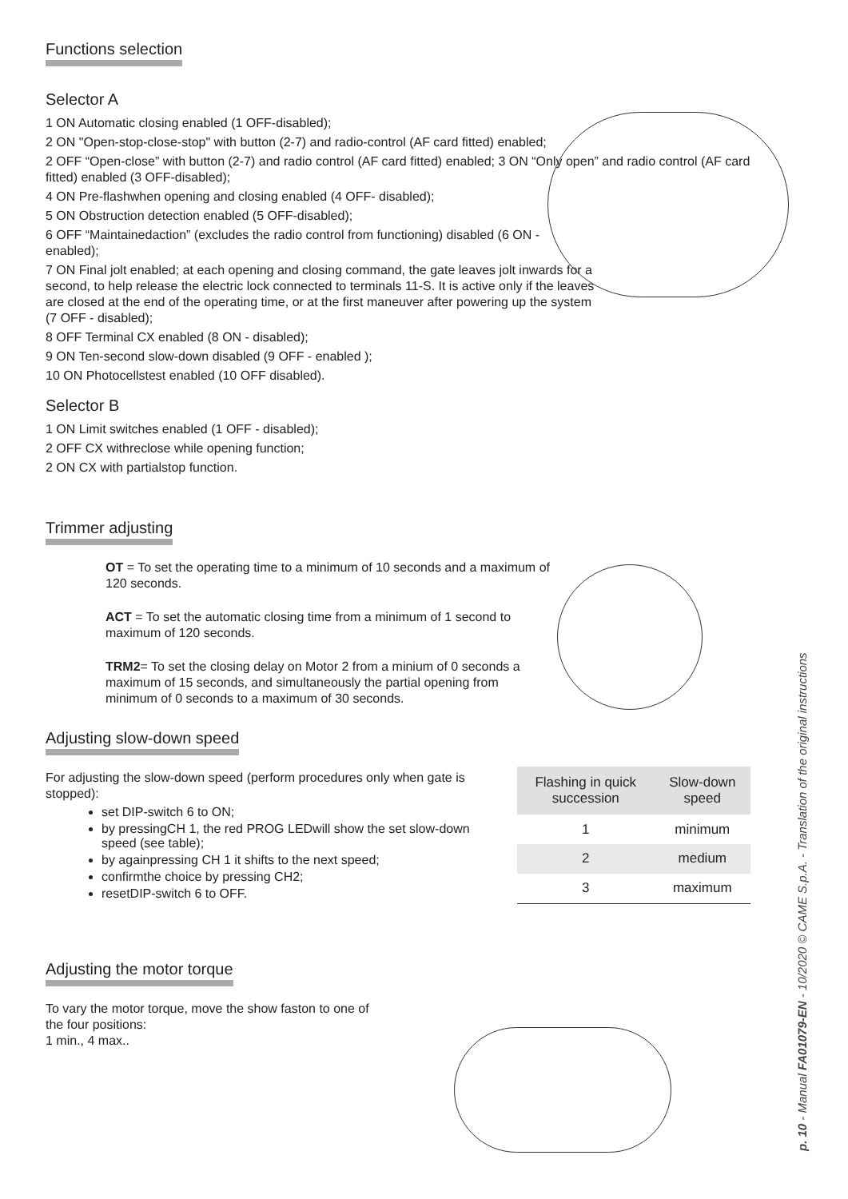Functions selection
Selector A
1 ON Automatic closing enabled (1 OFF-disabled);
2 ON "Open-stop-close-stop" with button (2-7) and radio-control (AF card fitted) enabled;
2 OFF “Open-close” with button (2-7) and radio control (AF card fitted) enabled; 3 ON “Only open” and radio control (AF card fitted) enabled (3 OFF-disabled);
4 ON Pre-flashwhen opening and closing enabled (4 OFF- disabled);
5 ON Obstruction detection enabled (5 OFF-disabled);
6 OFF “Maintainedaction” (excludes the radio control from functioning) disabled (6 ON - enabled);
7 ON Final jolt enabled; at each opening and closing command, the gate leaves jolt inwards for a second, to help release the electric lock connected to terminals 11-S. It is active only if the leaves are closed at the end of the operating time, or at the first maneuver after powering up the system (7 OFF - disabled);
8 OFF Terminal CX enabled (8 ON - disabled);
9 ON Ten-second slow-down disabled (9 OFF - enabled );
10 ON Photocellstest enabled (10 OFF disabled).
Selector B
1 ON Limit switches enabled (1 OFF - disabled);
2 OFF CX withreclose while opening function;
2 ON CX with partialstop function.
Trimmer adjusting
OT = To set the operating time to a minimum of 10 seconds and a maximum of 120 seconds.
ACT = To set the automatic closing time from a minimum of 1 second to maximum of 120 seconds.
TRM2= To set the closing delay on Motor 2 from a minium of 0 seconds a maximum of 15 seconds, and simultaneously the partial opening from minimum of 0 seconds to a maximum of 30 seconds.
Adjusting slow-down speed
For adjusting the slow-down speed (perform procedures only when gate is stopped):
set DIP-switch 6 to ON;
by pressingCH 1, the red PROG LEDwill show the set slow-down speed (see table);
by againpressing CH 1 it shifts to the next speed;
confirmthe choice by pressing CH2;
resetDIP-switch 6 to OFF.
| Flashing in quick succession | Slow-down speed |
| --- | --- |
| 1 | minimum |
| 2 | medium |
| 3 | maximum |
Adjusting the motor torque
To vary the motor torque, move the show faston to one of the four positions:
1 min., 4 max..
p. 10 - Manual FA01079-EN - 10/2020 © CAME S.p.A. - Translation of the original instructions